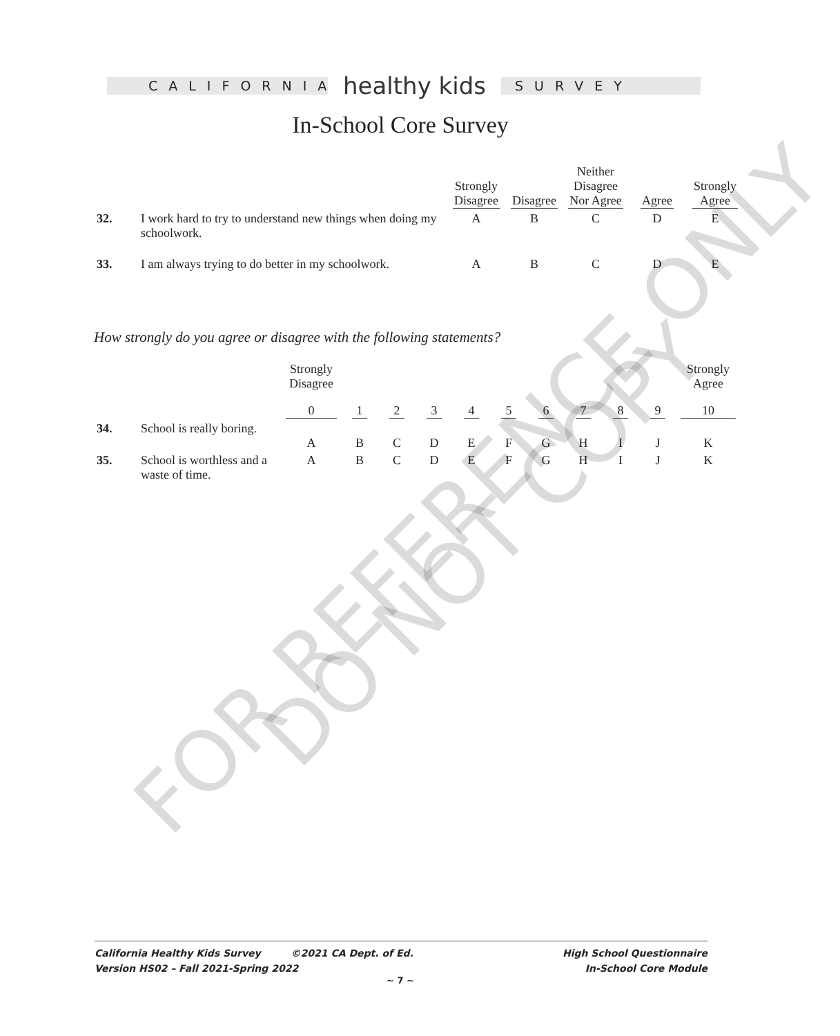CALIFORNIA
healthy kids
SURVEY
In-School Core Survey
| | | Strongly Disagree | Disagree | Neither Disagree Nor Agree | Agree | Strongly Agree |
| --- | --- | --- | --- | --- | --- | --- |
| 32. | I work hard to try to understand new things when doing my schoolwork. | A | B | C | D | E |
| 33. | I am always trying to do better in my schoolwork. | A | B | C | D | E |
How strongly do you agree or disagree with the following statements?
| | | Strongly Disagree | | | | | | | | | | Strongly Agree |
| --- | --- | --- | --- | --- | --- | --- | --- | --- | --- | --- | --- | --- |
| | | 0 | 1 | 2 | 3 | 4 | 5 | 6 | 7 | 8 | 9 | 10 |
| 34. | School is really boring. | A | B | C | D | E | F | G | H | I | J | K |
| 35. | School is worthless and a waste of time. | A | B | C | D | E | F | G | H | I | J | K |
FOR REFERENCE ONLY
DO NOT COPY
California Healthy Kids Survey ©2021 CA Dept. of Ed.
Version HS02 – Fall 2021-Spring 2022
High School Questionnaire
In-School Core Module
~ 7 ~